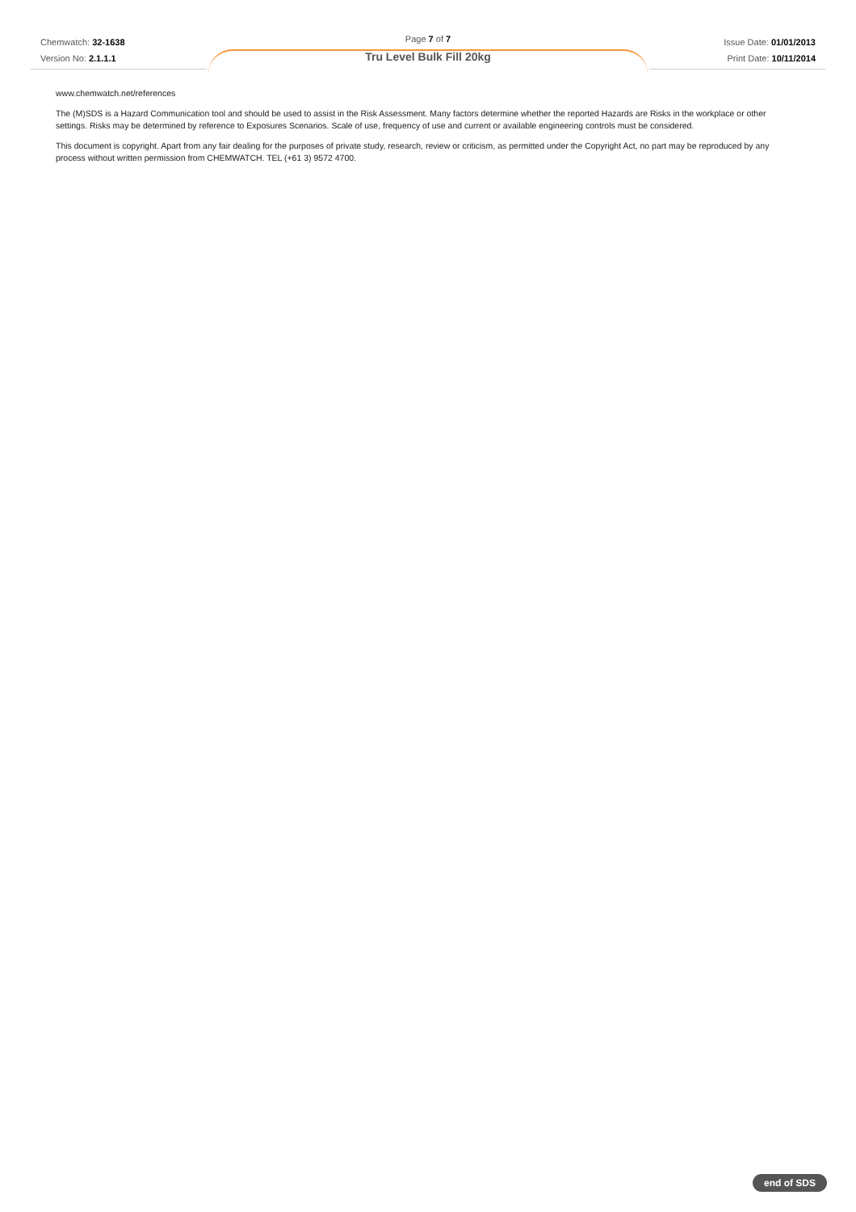Chemwatch: 32-1638
Version No: 2.1.1.1
Page 7 of 7
Tru Level Bulk Fill 20kg
Issue Date: 01/01/2013
Print Date: 10/11/2014
www.chemwatch.net/references
The (M)SDS is a Hazard Communication tool and should be used to assist in the Risk Assessment. Many factors determine whether the reported Hazards are Risks in the workplace or other settings. Risks may be determined by reference to Exposures Scenarios. Scale of use, frequency of use and current or available engineering controls must be considered.
This document is copyright. Apart from any fair dealing for the purposes of private study, research, review or criticism, as permitted under the Copyright Act, no part may be reproduced by any process without written permission from CHEMWATCH. TEL (+61 3) 9572 4700.
end of SDS